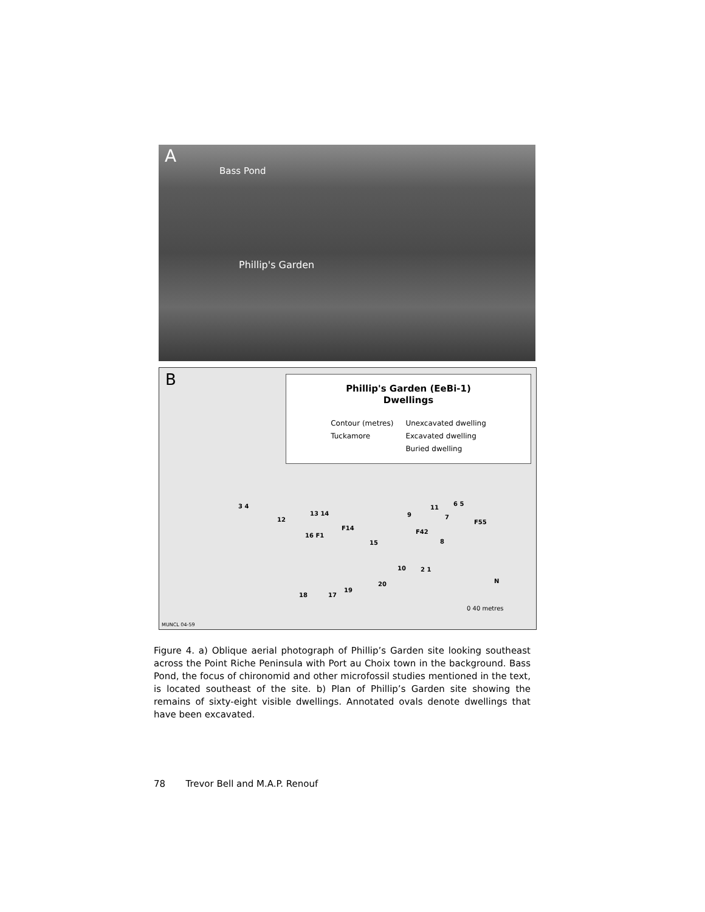A
Bass Pond
Phillip's Garden
B
Phillip's Garden (EeBi-1)
Dwellings
Contour (metres)
Tuckamore
Unexcavated dwelling
Excavated dwelling
Buried dwelling
3 4
12
13 14
F14
16 F1
15
9
11
6 5
7
F55
F42
8
10 2 1
20
18 17
19
N
0 40 metres
MUNCL 04-59
Figure 4. a) Oblique aerial photograph of Phillip’s Garden site looking southeast across the Point Riche Peninsula with Port au Choix town in the background. Bass Pond, the focus of chironomid and other microfossil studies mentioned in the text, is located southeast of the site. b) Plan of Phillip’s Garden site showing the remains of sixty-eight visible dwellings. Annotated ovals denote dwellings that have been excavated.
78 Trevor Bell and M.A.P. Renouf